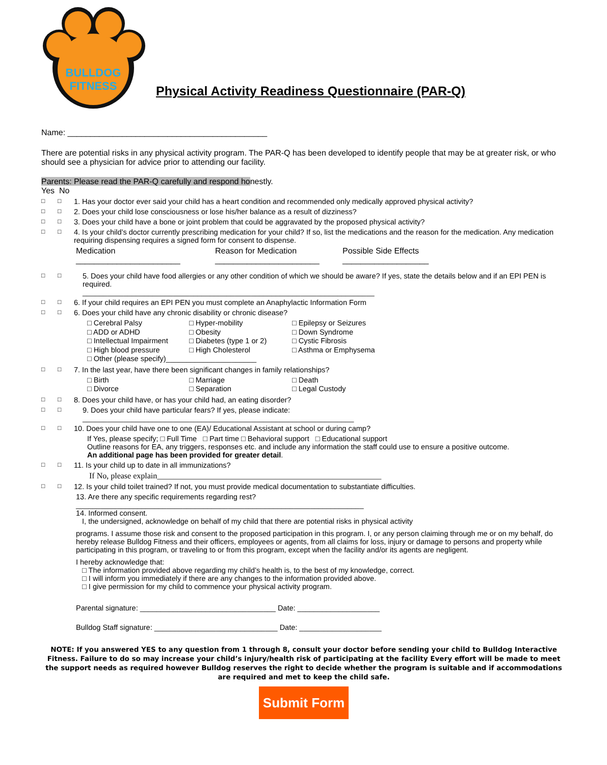BULLDOG
FITNESS
Physical Activity Readiness Questionnaire (PAR-Q)
Name: ____________________________________________
There are potential risks in any physical activity program. The PAR-Q has been developed to identify people that may be at greater risk, or who should see a physician for advice prior to attending our facility.
Parents: Please read the PAR-Q carefully and respond honestly.
Yes No
□ □ 1. Has your doctor ever said your child has a heart condition and recommended only medically approved physical activity?
□ □ 2. Does your child lose consciousness or lose his/her balance as a result of dizziness?
□ □ 3. Does your child have a bone or joint problem that could be aggravated by the proposed physical activity?
□ □ 4. Is your child’s doctor currently prescribing medication for your child? If so, list the medications and the reason for the medication. Any medication requiring dispensing requires a signed form for consent to dispense.
Medication Reason for Medication Possible Side Effects _______________________ _______________________ ___________________
□ □ 5. Does your child have food allergies or any other condition of which we should be aware? If yes, state the details below and if an EPI PEN is required.
_______________________________________________________________________
□ □ 6. If your child requires an EPI PEN you must complete an Anaphylactic Information Form
□ □ 6. Does your child have any chronic disability or chronic disease?
□ Cerebral Palsy □ Hyper-mobility □ Epilepsy or Seizures □ ADD or ADHD □ Obesity □ Down Syndrome □ Intellectual Impairment □ Diabetes (type 1 or 2) □ Cystic Fibrosis □ High blood pressure □ High Cholesterol □ Asthma or Emphysema □ Other (please specify)______________________
□ □ 7. In the last year, have there been significant changes in family relationships?
□ Birth □ Marriage □ Death □ Divorce □ Separation □ Legal Custody
□ □ 8. Does your child have, or has your child had, an eating disorder?
□ □ 9. Does your child have particular fears? If yes, please indicate:
__________________________________________________________________
□ □ 10. Does your child have one to one (EA)/ Educational Assistant at school or during camp?
If Yes, please specify; □ Full Time □ Part time □ Behavioral support □ Educational support
Outline reasons for EA, any triggers, responses etc. and include any information the staff could use to ensure a positive outcome.
An additional page has been provided for greater detail.
□ □ 11. Is your child up to date in all immunizations?
If No, please explain_______________________________________________________
□ □ 12. Is your child toilet trained? If not, you must provide medical documentation to substantiate difficulties.
13. Are there any specific requirements regarding rest?
______________________________________________________________________
14. Informed consent.
I, the undersigned, acknowledge on behalf of my child that there are potential risks in physical activity
programs. I assume those risk and consent to the proposed participation in this program. I, or any person claiming through me or on my behalf, do hereby release Bulldog Fitness and their officers, employees or agents, from all claims for loss, injury or damage to persons and property while participating in this program, or traveling to or from this program, except when the facility and/or its agents are negligent.
I hereby acknowledge that:
□ The information provided above regarding my child’s health is, to the best of my knowledge, correct.
□ I will inform you immediately if there are any changes to the information provided above.
□ I give permission for my child to commence your physical activity program.
Parental signature: _________________________________ Date: ____________________
Bulldog Staff signature: ______________________________ Date: ____________________
NOTE: If you answered YES to any question from 1 through 8, consult your doctor before sending your child to Bulldog Interactive Fitness. Failure to do so may increase your child’s injury/health risk of participating at the facility Every effort will be made to meet the support needs as required however Bulldog reserves the right to decide whether the program is suitable and if accommodations are required and met to keep the child safe.
Submit Form